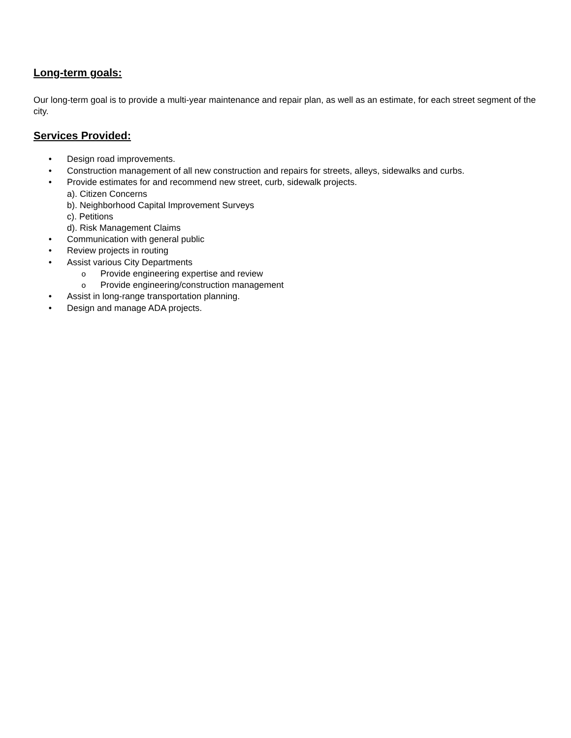Long-term goals:
Our long-term goal is to provide a multi-year maintenance and repair plan, as well as an estimate, for each street segment of the city.
Services Provided:
• Design road improvements.
• Construction management of all new construction and repairs for streets, alleys, sidewalks and curbs.
• Provide estimates for and recommend new street, curb, sidewalk projects.
a). Citizen Concerns
b). Neighborhood Capital Improvement Surveys
c). Petitions
d). Risk Management Claims
• Communication with general public
• Review projects in routing
• Assist various City Departments
o Provide engineering expertise and review
o Provide engineering/construction management
• Assist in long-range transportation planning.
• Design and manage ADA projects.